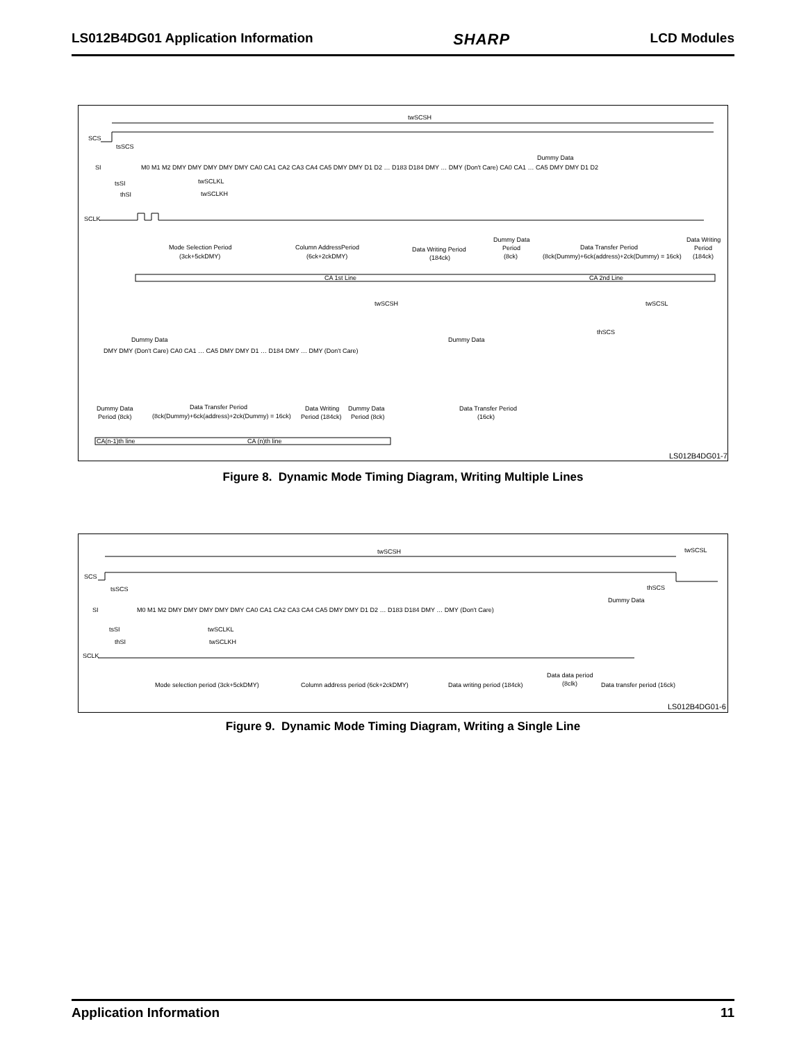LS012B4DG01 Application Information SHARP LCD Modules
twSCSH
SCS
tsSCS
SI
M0 M1 M2 DMY DMY DMY DMY DMY CA0 CA1 CA2 CA3 CA4 CA5 DMY DMY D1 D2 … D183 D184 DMY … DMY (Don't Care) CA0 CA1 … CA5 DMY DMY D1 D2
Dummy Data
tsSI
thSI
twSCLKL
twSCLKH
SCLK
Mode Selection Period
(3ck+5ckDMY)
Column AddressPeriod
(6ck+2ckDMY)
Data Writing Period
(184ck)
Dummy Data
Period
(8ck)
Data Transfer Period
(8ck(Dummy)+6ck(address)+2ck(Dummy) = 16ck)
Data Writing
Period
(184ck)
CA 1st Line
CA 2nd Line
twSCSH
twSCSL
thSCS
Dummy Data
Dummy Data
DMY DMY (Don't Care) CA0 CA1 … CA5 DMY DMY D1 … D184 DMY … DMY (Don't Care)
Dummy Data
Period (8ck)
Data Transfer Period
(8ck(Dummy)+6ck(address)+2ck(Dummy) = 16ck)
Data Writing
Period (184ck)
Dummy Data
Period (8ck)
Data Transfer Period
(16ck)
CA(n-1)th line
CA (n)th line
LS012B4DG01-7
Figure 8. Dynamic Mode Timing Diagram, Writing Multiple Lines
twSCSH
twSCSL
SCS
tsSCS
thSCS
Dummy Data
SI
M0 M1 M2 DMY DMY DMY DMY DMY CA0 CA1 CA2 CA3 CA4 CA5 DMY DMY D1 D2 … D183 D184 DMY … DMY (Don't Care)
tsSI
thSI
twSCLKL
twSCLKH
SCLK
Mode selection period (3ck+5ckDMY)
Column address period (6ck+2ckDMY)
Data writing period (184ck)
Data data period
(8clk)
Data transfer period (16ck)
LS012B4DG01-6
Figure 9. Dynamic Mode Timing Diagram, Writing a Single Line
Application Information 11